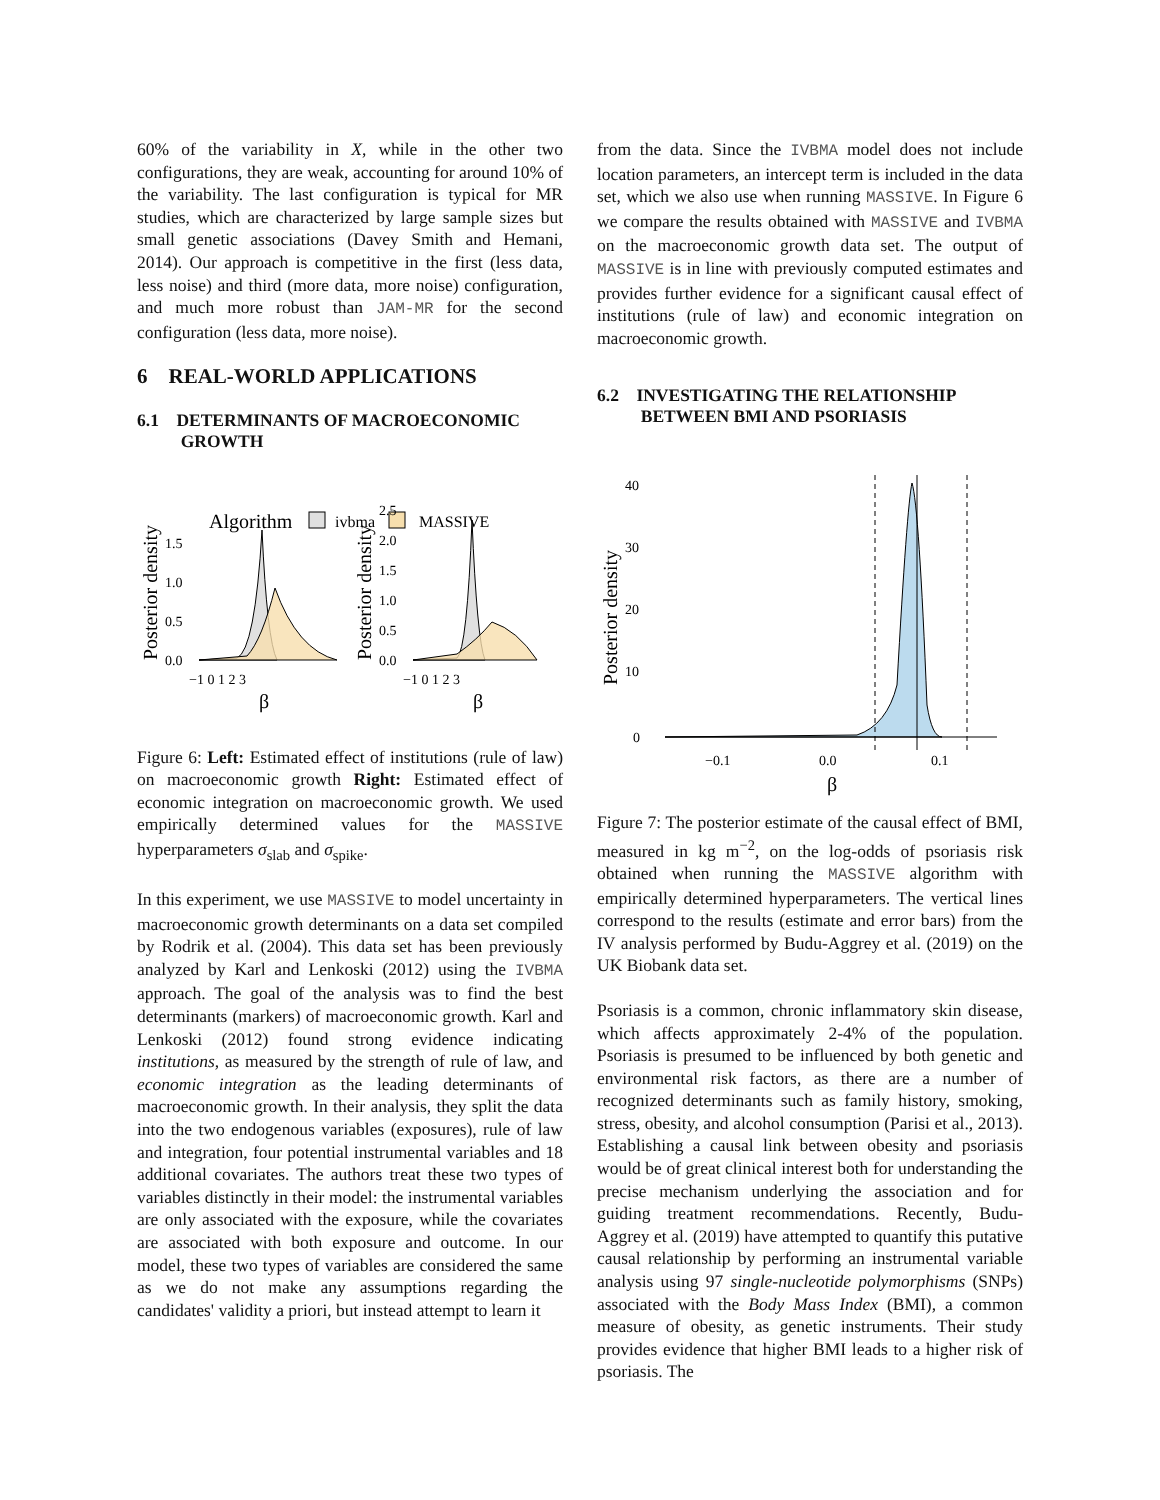60% of the variability in X, while in the other two configurations, they are weak, accounting for around 10% of the variability. The last configuration is typical for MR studies, which are characterized by large sample sizes but small genetic associations (Davey Smith and Hemani, 2014). Our approach is competitive in the first (less data, less noise) and third (more data, more noise) configuration, and much more robust than JAM-MR for the second configuration (less data, more noise).
6 REAL-WORLD APPLICATIONS
6.1 DETERMINANTS OF MACROECONOMIC
GROWTH
Algorithm
ivbma
MASSIVE
Posterior density
Posterior density
0.0
0.5
1.0
1.5
0.0
0.5
1.0
1.5
2.0
2.5
−1 0 1 2 3
−1 0 1 2 3
β
β
Figure 6: Left: Estimated effect of institutions (rule of law) on macroeconomic growth Right: Estimated effect of economic integration on macroeconomic growth. We used empirically determined values for the MASSIVE hyperparameters σ<sub>slab</sub> and σ<sub>spike</sub>.
In this experiment, we use MASSIVE to model uncertainty in macroeconomic growth determinants on a data set compiled by Rodrik et al. (2004). This data set has been previously analyzed by Karl and Lenkoski (2012) using the IVBMA approach. The goal of the analysis was to find the best determinants (markers) of macroeconomic growth. Karl and Lenkoski (2012) found strong evidence indicating institutions, as measured by the strength of rule of law, and economic integration as the leading determinants of macroeconomic growth. In their analysis, they split the data into the two endogenous variables (exposures), rule of law and integration, four potential instrumental variables and 18 additional covariates. The authors treat these two types of variables distinctly in their model: the instrumental variables are only associated with the exposure, while the covariates are associated with both exposure and outcome. In our model, these two types of variables are considered the same as we do not make any assumptions regarding the candidates' validity a priori, but instead attempt to learn it
from the data. Since the IVBMA model does not include location parameters, an intercept term is included in the data set, which we also use when running MASSIVE. In Figure 6 we compare the results obtained with MASSIVE and IVBMA on the macroeconomic growth data set. The output of MASSIVE is in line with previously computed estimates and provides further evidence for a significant causal effect of institutions (rule of law) and economic integration on macroeconomic growth.
6.2 INVESTIGATING THE RELATIONSHIP
BETWEEN BMI AND PSORIASIS
Posterior density
40
30
20
10
0
−0.1
0.0
0.1
β
Figure 7: The posterior estimate of the causal effect of BMI, measured in kg m<sup>−2</sup>, on the log-odds of psoriasis risk obtained when running the MASSIVE algorithm with empirically determined hyperparameters. The vertical lines correspond to the results (estimate and error bars) from the IV analysis performed by Budu-Aggrey et al. (2019) on the UK Biobank data set.
Psoriasis is a common, chronic inflammatory skin disease, which affects approximately 2-4% of the population. Psoriasis is presumed to be influenced by both genetic and environmental risk factors, as there are a number of recognized determinants such as family history, smoking, stress, obesity, and alcohol consumption (Parisi et al., 2013). Establishing a causal link between obesity and psoriasis would be of great clinical interest both for understanding the precise mechanism underlying the association and for guiding treatment recommendations. Recently, Budu-Aggrey et al. (2019) have attempted to quantify this putative causal relationship by performing an instrumental variable analysis using 97 single-nucleotide polymorphisms (SNPs) associated with the Body Mass Index (BMI), a common measure of obesity, as genetic instruments. Their study provides evidence that higher BMI leads to a higher risk of psoriasis. The